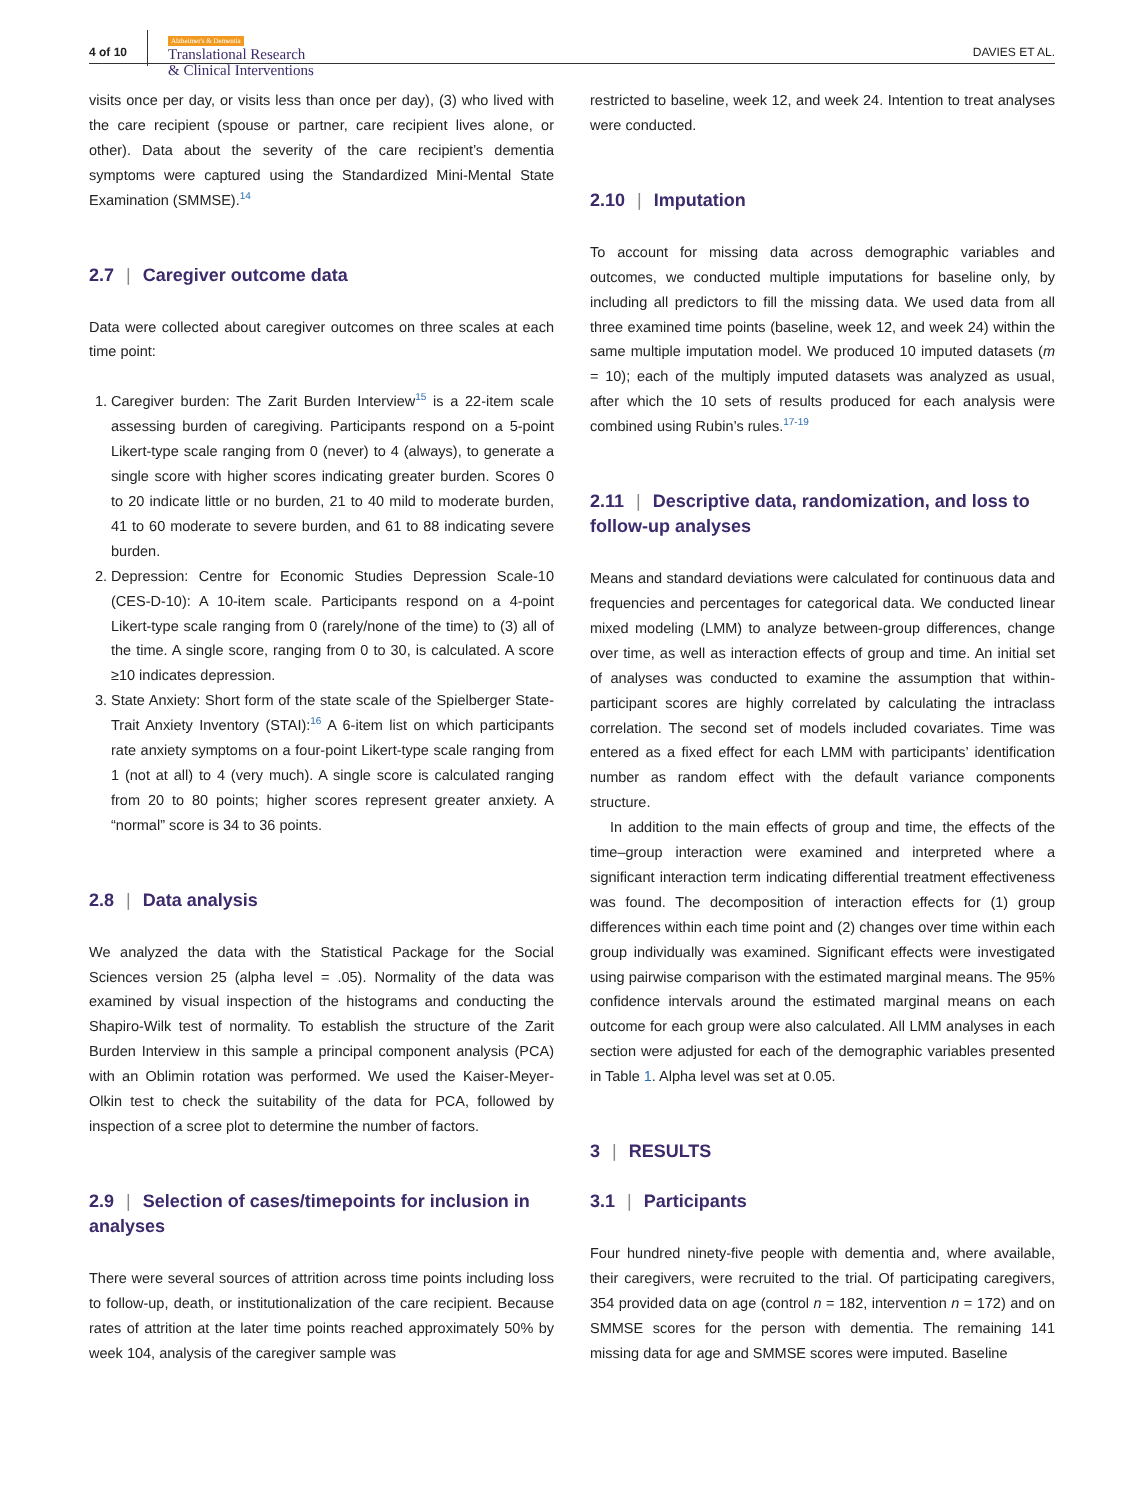4 of 10
Alzheimer's & Dementia
Translational Research
& Clinical Interventions
DAVIES ET AL.
visits once per day, or visits less than once per day), (3) who lived with the care recipient (spouse or partner, care recipient lives alone, or other). Data about the severity of the care recipient’s dementia symptoms were captured using the Standardized Mini-Mental State Examination (SMMSE).<sup>14</sup>
2.7 | Caregiver outcome data
Data were collected about caregiver outcomes on three scales at each time point:
1. Caregiver burden: The Zarit Burden Interview<sup>15</sup> is a 22-item scale assessing burden of caregiving. Participants respond on a 5-point Likert-type scale ranging from 0 (never) to 4 (always), to generate a single score with higher scores indicating greater burden. Scores 0 to 20 indicate little or no burden, 21 to 40 mild to moderate burden, 41 to 60 moderate to severe burden, and 61 to 88 indicating severe burden.
2. Depression: Centre for Economic Studies Depression Scale-10 (CES-D-10): A 10-item scale. Participants respond on a 4-point Likert-type scale ranging from 0 (rarely/none of the time) to (3) all of the time. A single score, ranging from 0 to 30, is calculated. A score ≥10 indicates depression.
3. State Anxiety: Short form of the state scale of the Spielberger State-Trait Anxiety Inventory (STAI):<sup>16</sup> A 6-item list on which participants rate anxiety symptoms on a four-point Likert-type scale ranging from 1 (not at all) to 4 (very much). A single score is calculated ranging from 20 to 80 points; higher scores represent greater anxiety. A “normal” score is 34 to 36 points.
2.8 | Data analysis
We analyzed the data with the Statistical Package for the Social Sciences version 25 (alpha level = .05). Normality of the data was examined by visual inspection of the histograms and conducting the Shapiro-Wilk test of normality. To establish the structure of the Zarit Burden Interview in this sample a principal component analysis (PCA) with an Oblimin rotation was performed. We used the Kaiser-Meyer-Olkin test to check the suitability of the data for PCA, followed by inspection of a scree plot to determine the number of factors.
2.9 | Selection of cases/timepoints for inclusion in analyses
There were several sources of attrition across time points including loss to follow-up, death, or institutionalization of the care recipient. Because rates of attrition at the later time points reached approximately 50% by week 104, analysis of the caregiver sample was
restricted to baseline, week 12, and week 24. Intention to treat analyses were conducted.
2.10 | Imputation
To account for missing data across demographic variables and outcomes, we conducted multiple imputations for baseline only, by including all predictors to fill the missing data. We used data from all three examined time points (baseline, week 12, and week 24) within the same multiple imputation model. We produced 10 imputed datasets (m = 10); each of the multiply imputed datasets was analyzed as usual, after which the 10 sets of results produced for each analysis were combined using Rubin’s rules.<sup>17-19</sup>
2.11 | Descriptive data, randomization, and loss to follow-up analyses
Means and standard deviations were calculated for continuous data and frequencies and percentages for categorical data. We conducted linear mixed modeling (LMM) to analyze between-group differences, change over time, as well as interaction effects of group and time. An initial set of analyses was conducted to examine the assumption that within-participant scores are highly correlated by calculating the intraclass correlation. The second set of models included covariates. Time was entered as a fixed effect for each LMM with participants’ identification number as random effect with the default variance components structure.
In addition to the main effects of group and time, the effects of the time–group interaction were examined and interpreted where a significant interaction term indicating differential treatment effectiveness was found. The decomposition of interaction effects for (1) group differences within each time point and (2) changes over time within each group individually was examined. Significant effects were investigated using pairwise comparison with the estimated marginal means. The 95% confidence intervals around the estimated marginal means on each outcome for each group were also calculated. All LMM analyses in each section were adjusted for each of the demographic variables presented in Table 1. Alpha level was set at 0.05.
3 | RESULTS
3.1 | Participants
Four hundred ninety-five people with dementia and, where available, their caregivers, were recruited to the trial. Of participating caregivers, 354 provided data on age (control n = 182, intervention n = 172) and on SMMSE scores for the person with dementia. The remaining 141 missing data for age and SMMSE scores were imputed. Baseline